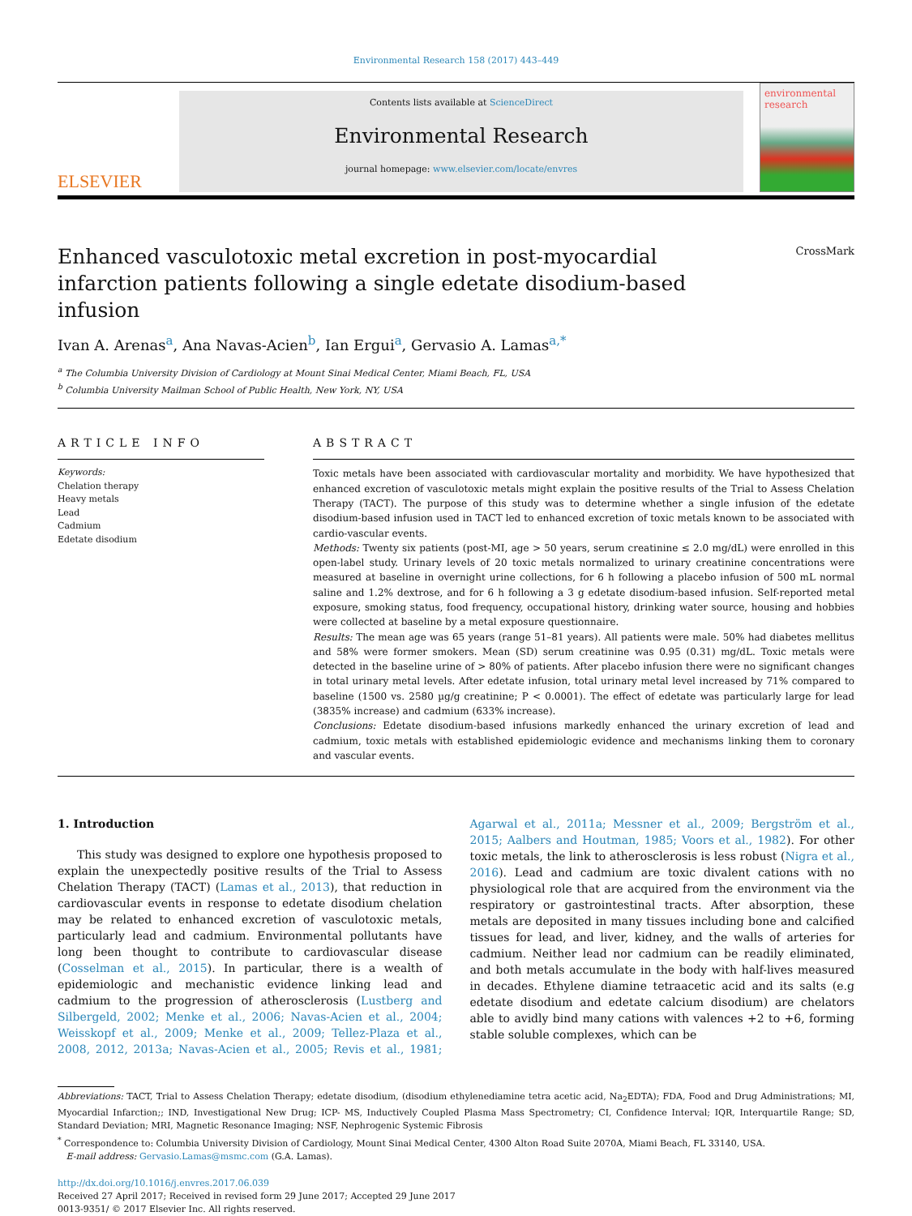Environmental Research 158 (2017) 443–449
ELSEVIER
Contents lists available at ScienceDirect
Environmental Research
journal homepage: www.elsevier.com/locate/envres
environmental research
CrossMark
Enhanced vasculotoxic metal excretion in post-myocardial infarction patients following a single edetate disodium-based infusion
Ivan A. Arenas<sup>a</sup>, Ana Navas-Acien<sup>b</sup>, Ian Ergui<sup>a</sup>, Gervasio A. Lamas<sup>a,*</sup>
<sup>a</sup> The Columbia University Division of Cardiology at Mount Sinai Medical Center, Miami Beach, FL, USA
<sup>b</sup> Columbia University Mailman School of Public Health, New York, NY, USA
ARTICLE INFO
Keywords:
Chelation therapy
Heavy metals
Lead
Cadmium
Edetate disodium
ABSTRACT
Toxic metals have been associated with cardiovascular mortality and morbidity. We have hypothesized that enhanced excretion of vasculotoxic metals might explain the positive results of the Trial to Assess Chelation Therapy (TACT). The purpose of this study was to determine whether a single infusion of the edetate disodium-based infusion used in TACT led to enhanced excretion of toxic metals known to be associated with cardio-vascular events.
Methods: Twenty six patients (post-MI, age > 50 years, serum creatinine ≤ 2.0 mg/dL) were enrolled in this open-label study. Urinary levels of 20 toxic metals normalized to urinary creatinine concentrations were measured at baseline in overnight urine collections, for 6 h following a placebo infusion of 500 mL normal saline and 1.2% dextrose, and for 6 h following a 3 g edetate disodium-based infusion. Self-reported metal exposure, smoking status, food frequency, occupational history, drinking water source, housing and hobbies were collected at baseline by a metal exposure questionnaire.
Results: The mean age was 65 years (range 51–81 years). All patients were male. 50% had diabetes mellitus and 58% were former smokers. Mean (SD) serum creatinine was 0.95 (0.31) mg/dL. Toxic metals were detected in the baseline urine of > 80% of patients. After placebo infusion there were no significant changes in total urinary metal levels. After edetate infusion, total urinary metal level increased by 71% compared to baseline (1500 vs. 2580 µg/g creatinine; P < 0.0001). The effect of edetate was particularly large for lead (3835% increase) and cadmium (633% increase).
Conclusions: Edetate disodium-based infusions markedly enhanced the urinary excretion of lead and cadmium, toxic metals with established epidemiologic evidence and mechanisms linking them to coronary and vascular events.
1. Introduction
This study was designed to explore one hypothesis proposed to explain the unexpectedly positive results of the Trial to Assess Chelation Therapy (TACT) (Lamas et al., 2013), that reduction in cardiovascular events in response to edetate disodium chelation may be related to enhanced excretion of vasculotoxic metals, particularly lead and cadmium. Environmental pollutants have long been thought to contribute to cardiovascular disease (Cosselman et al., 2015). In particular, there is a wealth of epidemiologic and mechanistic evidence linking lead and cadmium to the progression of atherosclerosis (Lustberg and Silbergeld, 2002; Menke et al., 2006; Navas-Acien et al., 2004; Weisskopf et al., 2009; Menke et al., 2009; Tellez-Plaza et al., 2008, 2012, 2013a; Navas-Acien et al., 2005; Revis et al., 1981; Agarwal et al., 2011a; Messner et al., 2009; Bergström et al., 2015; Aalbers and Houtman, 1985; Voors et al., 1982). For other toxic metals, the link to atherosclerosis is less robust (Nigra et al., 2016). Lead and cadmium are toxic divalent cations with no physiological role that are acquired from the environment via the respiratory or gastrointestinal tracts. After absorption, these metals are deposited in many tissues including bone and calcified tissues for lead, and liver, kidney, and the walls of arteries for cadmium. Neither lead nor cadmium can be readily eliminated, and both metals accumulate in the body with half-lives measured in decades. Ethylene diamine tetraacetic acid and its salts (e.g edetate disodium and edetate calcium disodium) are chelators able to avidly bind many cations with valences +2 to +6, forming stable soluble complexes, which can be
Abbreviations: TACT, Trial to Assess Chelation Therapy; edetate disodium, (disodium ethylenediamine tetra acetic acid, Na<sub>2</sub>EDTA); FDA, Food and Drug Administrations; MI, Myocardial Infarction;; IND, Investigational New Drug; ICP- MS, Inductively Coupled Plasma Mass Spectrometry; CI, Confidence Interval; IQR, Interquartile Range; SD, Standard Deviation; MRI, Magnetic Resonance Imaging; NSF, Nephrogenic Systemic Fibrosis
<sup>*</sup> Correspondence to: Columbia University Division of Cardiology, Mount Sinai Medical Center, 4300 Alton Road Suite 2070A, Miami Beach, FL 33140, USA.
E-mail address: Gervasio.Lamas@msmc.com (G.A. Lamas).
http://dx.doi.org/10.1016/j.envres.2017.06.039
Received 27 April 2017; Received in revised form 29 June 2017; Accepted 29 June 2017
0013-9351/ © 2017 Elsevier Inc. All rights reserved.